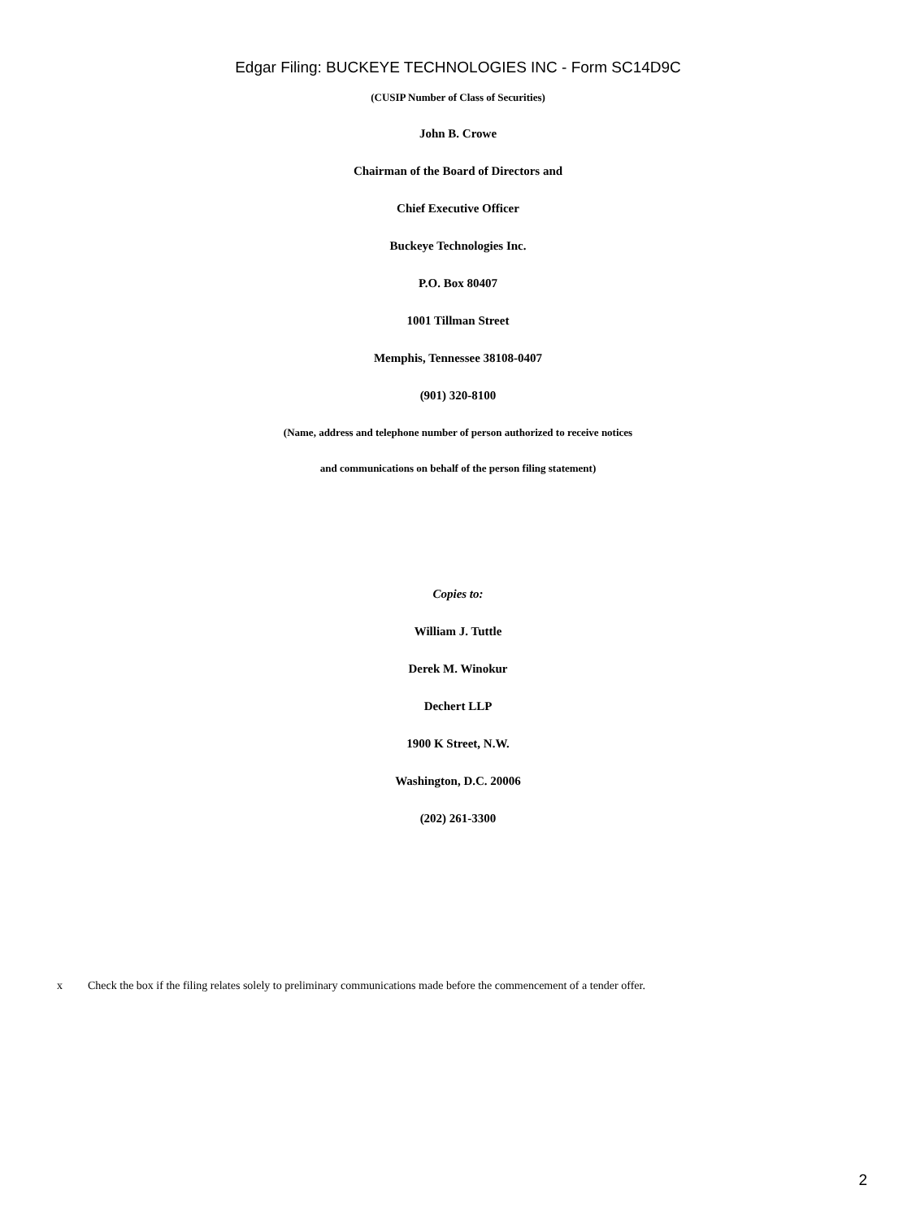Edgar Filing: BUCKEYE TECHNOLOGIES INC - Form SC14D9C
(CUSIP Number of Class of Securities)
John B. Crowe
Chairman of the Board of Directors and
Chief Executive Officer
Buckeye Technologies Inc.
P.O. Box 80407
1001 Tillman Street
Memphis, Tennessee 38108-0407
(901) 320-8100
(Name, address and telephone number of person authorized to receive notices
and communications on behalf of the person filing statement)
Copies to:
William J. Tuttle
Derek M. Winokur
Dechert LLP
1900 K Street, N.W.
Washington, D.C. 20006
(202) 261-3300
x Check the box if the filing relates solely to preliminary communications made before the commencement of a tender offer.
2